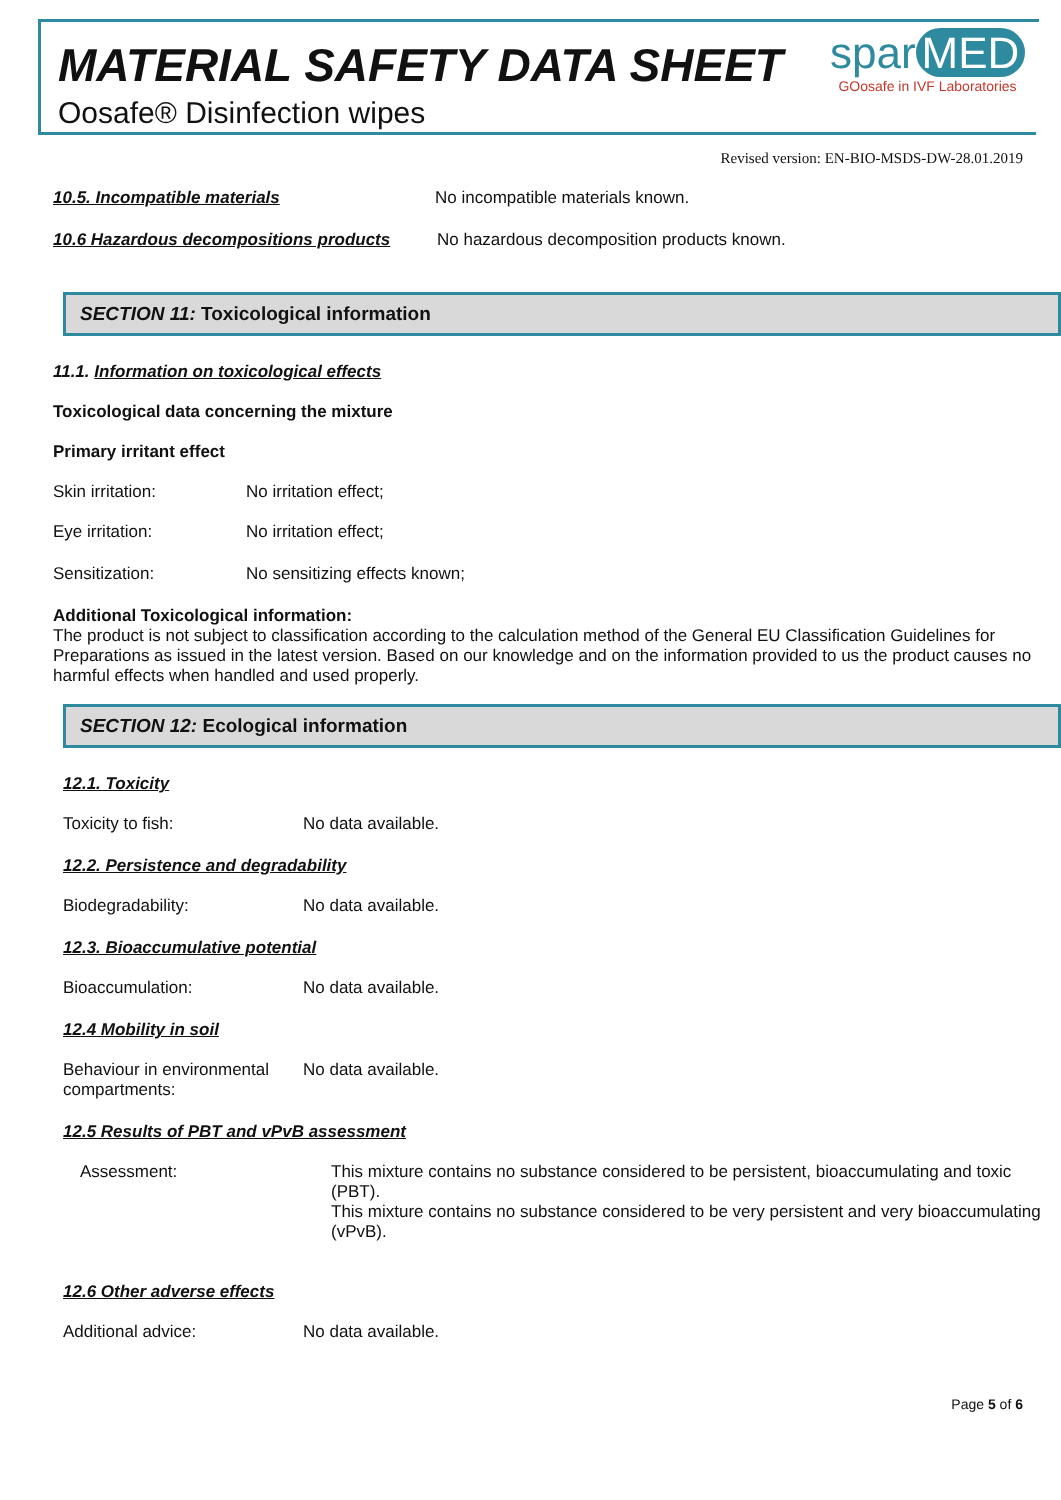MATERIAL SAFETY DATA SHEET
Oosafe® Disinfection wipes
spar MED
GOosafe in IVF Laboratories
Revised version: EN-BIO-MSDS-DW-28.01.2019
10.5. Incompatible materials No incompatible materials known.
10.6 Hazardous decompositions products No hazardous decomposition products known.
SECTION 11: Toxicological information
11.1. Information on toxicological effects
Toxicological data concerning the mixture
Primary irritant effect
Skin irritation: No irritation effect;
Eye irritation: No irritation effect;
Sensitization: No sensitizing effects known;
Additional Toxicological information:
The product is not subject to classification according to the calculation method of the General EU Classification Guidelines for Preparations as issued in the latest version. Based on our knowledge and on the information provided to us the product causes no harmful effects when handled and used properly.
SECTION 12: Ecological information
12.1. Toxicity
Toxicity to fish: No data available.
12.2. Persistence and degradability
Biodegradability: No data available.
12.3. Bioaccumulative potential
Bioaccumulation: No data available.
12.4 Mobility in soil
Behaviour in environmental compartments: No data available.
12.5 Results of PBT and vPvB assessment
Assessment: This mixture contains no substance considered to be persistent, bioaccumulating and toxic (PBT).
This mixture contains no substance considered to be very persistent and very bioaccumulating (vPvB).
12.6 Other adverse effects
Additional advice: No data available.
Page 5 of 6